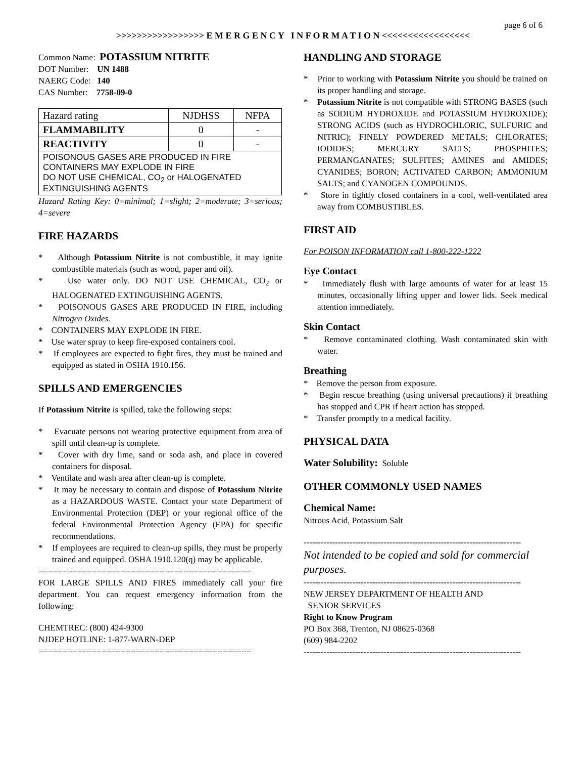page 6 of 6
>>>>>>>>>>>>>>>>> E M E R G E N C Y I N F O R M A T I O N <<<<<<<<<<<<<<<<<
Common Name: POTASSIUM NITRITE
DOT Number: UN 1488
NAERG Code: 140
CAS Number: 7758-09-0
| Hazard rating | NJDHSS | NFPA |
| FLAMMABILITY | 0 | - |
| REACTIVITY | 0 | - |
| POISONOUS GASES ARE PRODUCED IN FIRE CONTAINERS MAY EXPLODE IN FIRE DO NOT USE CHEMICAL, CO<sub>2</sub> or HALOGENATED EXTINGUISHING AGENTS | | |
Hazard Rating Key: 0=minimal; 1=slight; 2=moderate; 3=serious; 4=severe
FIRE HAZARDS
* Although Potassium Nitrite is not combustible, it may ignite combustible materials (such as wood, paper and oil).
* Use water only. DO NOT USE CHEMICAL, CO<sub>2</sub> or HALOGENATED EXTINGUISHING AGENTS.
* POISONOUS GASES ARE PRODUCED IN FIRE, including Nitrogen Oxides.
* CONTAINERS MAY EXPLODE IN FIRE.
* Use water spray to keep fire-exposed containers cool.
* If employees are expected to fight fires, they must be trained and equipped as stated in OSHA 1910.156.
SPILLS AND EMERGENCIES
If Potassium Nitrite is spilled, take the following steps:
* Evacuate persons not wearing protective equipment from area of spill until clean-up is complete.
* Cover with dry lime, sand or soda ash, and place in covered containers for disposal.
* Ventilate and wash area after clean-up is complete.
* It may be necessary to contain and dispose of Potassium Nitrite as a HAZARDOUS WASTE. Contact your state Department of Environmental Protection (DEP) or your regional office of the federal Environmental Protection Agency (EPA) for specific recommendations.
* If employees are required to clean-up spills, they must be properly trained and equipped. OSHA 1910.120(q) may be applicable.
============================================
FOR LARGE SPILLS AND FIRES immediately call your fire department. You can request emergency information from the following:
CHEMTREC: (800) 424-9300
NJDEP HOTLINE: 1-877-WARN-DEP
============================================
HANDLING AND STORAGE
* Prior to working with Potassium Nitrite you should be trained on its proper handling and storage.
* Potassium Nitrite is not compatible with STRONG BASES (such as SODIUM HYDROXIDE and POTASSIUM HYDROXIDE); STRONG ACIDS (such as HYDROCHLORIC, SULFURIC and NITRIC); FINELY POWDERED METALS; CHLORATES; IODIDES; MERCURY SALTS; PHOSPHITES; PERMANGANATES; SULFITES; AMINES and AMIDES; CYANIDES; BORON; ACTIVATED CARBON; AMMONIUM SALTS; and CYANOGEN COMPOUNDS.
* Store in tightly closed containers in a cool, well-ventilated area away from COMBUSTIBLES.
FIRST AID
For POISON INFORMATION call 1-800-222-1222
Eye Contact
* Immediately flush with large amounts of water for at least 15 minutes, occasionally lifting upper and lower lids. Seek medical attention immediately.
Skin Contact
* Remove contaminated clothing. Wash contaminated skin with water.
Breathing
* Remove the person from exposure.
* Begin rescue breathing (using universal precautions) if breathing has stopped and CPR if heart action has stopped.
* Transfer promptly to a medical facility.
PHYSICAL DATA
Water Solubility: Soluble
OTHER COMMONLY USED NAMES
Chemical Name:
Nitrous Acid, Potassium Salt
----------------------------------------------------------------------------
Not intended to be copied and sold for commercial purposes.
----------------------------------------------------------------------------
NEW JERSEY DEPARTMENT OF HEALTH AND
SENIOR SERVICES
Right to Know Program
PO Box 368, Trenton, NJ 08625-0368
(609) 984-2202
----------------------------------------------------------------------------